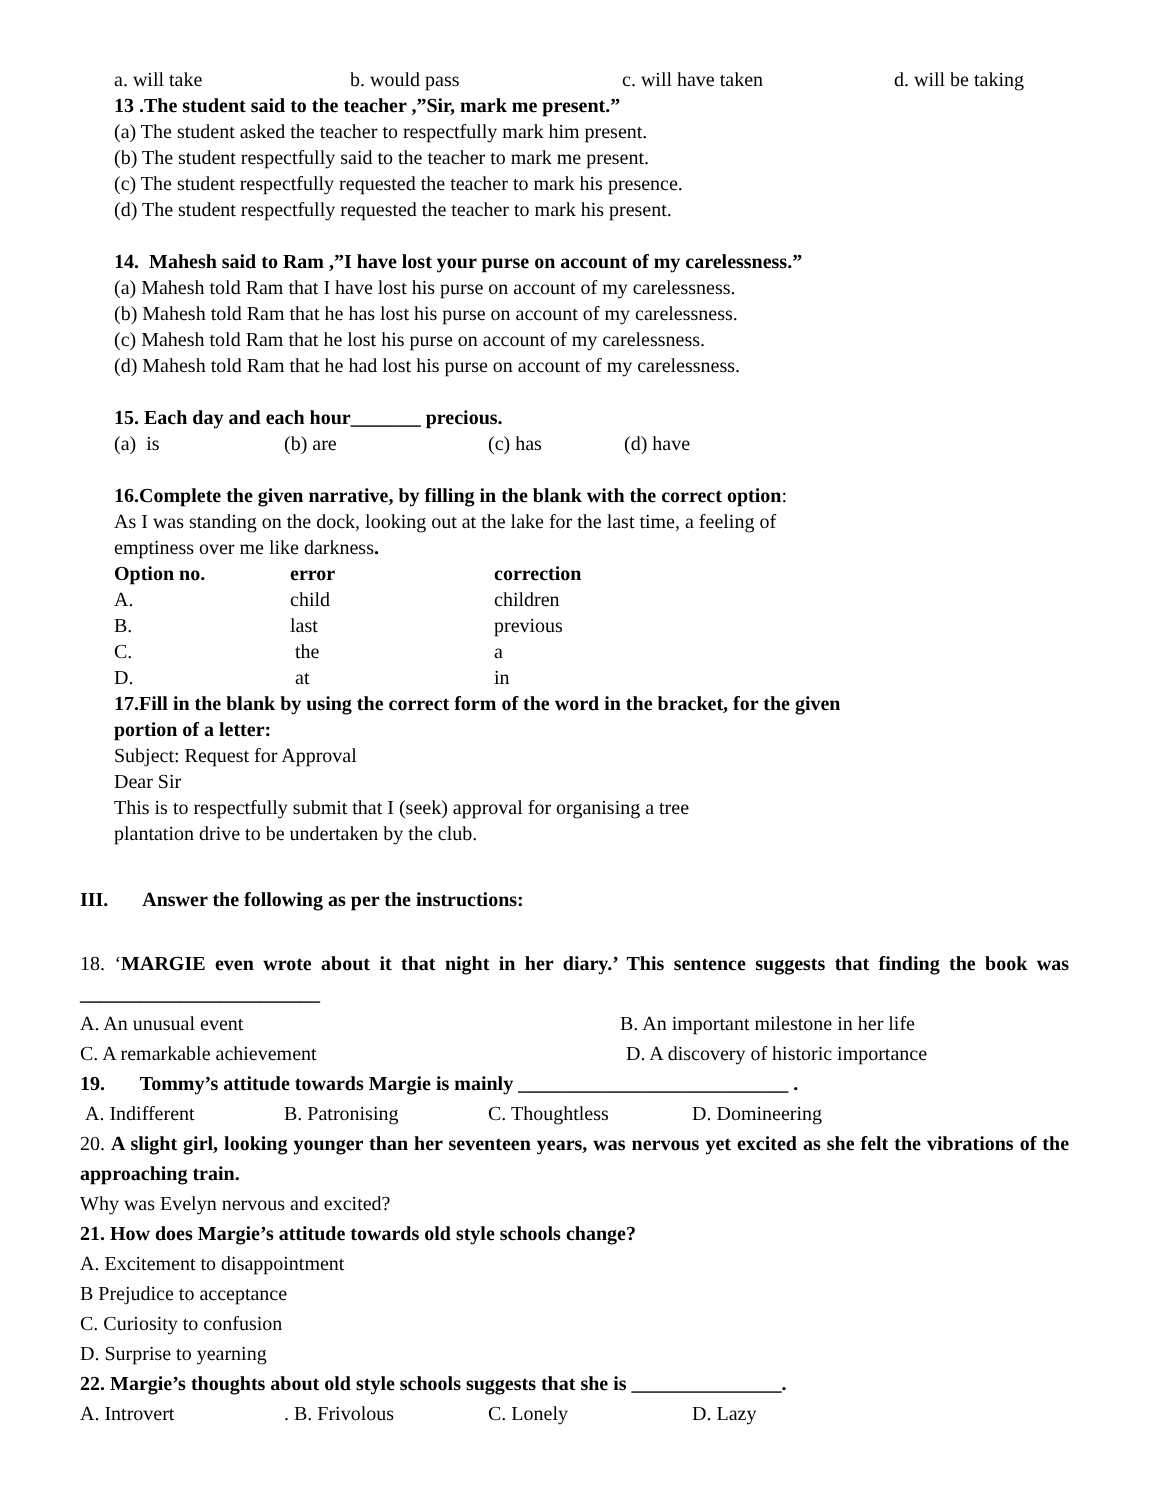a. will take b. would pass c. will have taken d. will be taking
13 .The student said to the teacher ,”Sir, mark me present.”
(a) The student asked the teacher to respectfully mark him present.
(b) The student respectfully said to the teacher to mark me present.
(c) The student respectfully requested the teacher to mark his presence.
(d) The student respectfully requested the teacher to mark his present.
14. Mahesh said to Ram ,”I have lost your purse on account of my carelessness.”
(a) Mahesh told Ram that I have lost his purse on account of my carelessness.
(b) Mahesh told Ram that he has lost his purse on account of my carelessness.
(c) Mahesh told Ram that he lost his purse on account of my carelessness.
(d) Mahesh told Ram that he had lost his purse on account of my carelessness.
15. Each day and each hour_______ precious.
(a) is (b) are (c) has (d) have
16.Complete the given narrative, by filling in the blank with the correct option:
As I was standing on the dock, looking out at the lake for the last time, a feeling of
emptiness over me like darkness.
| Option no. | error | correction |
| --- | --- | --- |
| A. | child | children |
| B. | last | previous |
| C. | the | a |
| D. | at | in |
17.Fill in the blank by using the correct form of the word in the bracket, for the given
portion of a letter:
Subject: Request for Approval
Dear Sir
This is to respectfully submit that I (seek) approval for organising a tree
plantation drive to be undertaken by the club.
III. Answer the following as per the instructions:
18. ‘MARGIE even wrote about it that night in her diary.’ This sentence suggests that finding the book was ________________________
A. An unusual event B. An important milestone in her life
C. A remarkable achievement D. A discovery of historic importance
19. Tommy’s attitude towards Margie is mainly ___________________________ .
A. Indifferent B. Patronising C. Thoughtless D. Domineering
20. A slight girl, looking younger than her seventeen years, was nervous yet excited as she felt the vibrations of the approaching train.
Why was Evelyn nervous and excited?
21. How does Margie’s attitude towards old style schools change?
A. Excitement to disappointment
B Prejudice to acceptance
C. Curiosity to confusion
D. Surprise to yearning
22. Margie’s thoughts about old style schools suggests that she is _______________.
A. Introvert. B. Frivolous C. Lonely D. Lazy